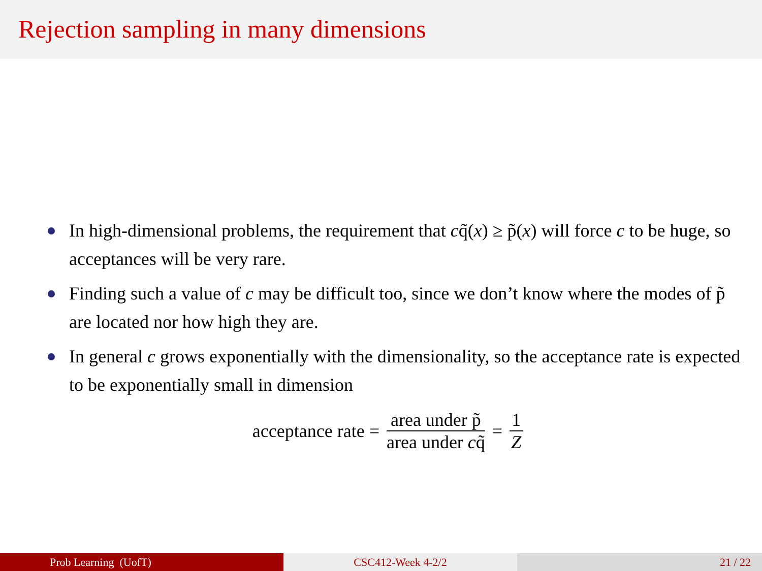Rejection sampling in many dimensions
In high-dimensional problems, the requirement that cq̃(x) ≥ p̃(x) will force c to be huge, so acceptances will be very rare.
Finding such a value of c may be difficult too, since we don’t know where the modes of p̃ are located nor how high they are.
In general c grows exponentially with the dimensionality, so the acceptance rate is expected to be exponentially small in dimension
acceptance rate = area under p̃ area under cq̃ = 1 Z
Prob Learning (UofT) CSC412-Week 4-2/2 21 / 22